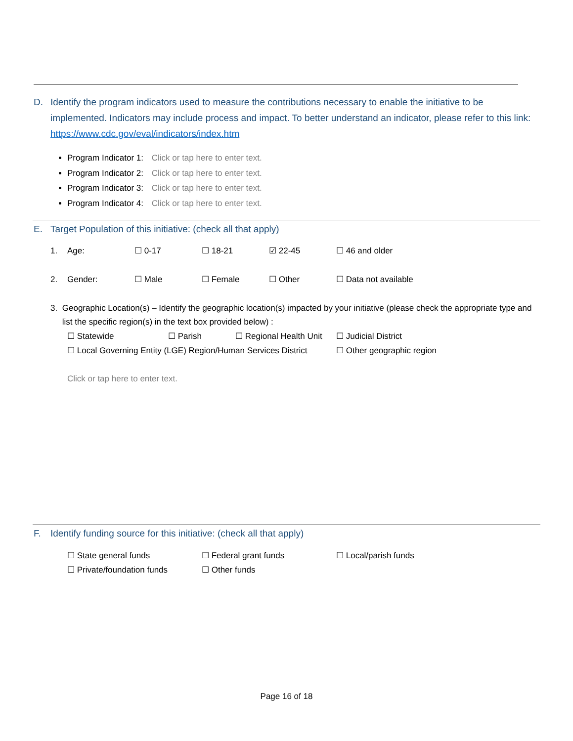D. Identify the program indicators used to measure the contributions necessary to enable the initiative to be implemented. Indicators may include process and impact. To better understand an indicator, please refer to this link: https://www.cdc.gov/eval/indicators/index.htm
Program Indicator 1: Click or tap here to enter text.
Program Indicator 2: Click or tap here to enter text.
Program Indicator 3: Click or tap here to enter text.
Program Indicator 4: Click or tap here to enter text.
E. Target Population of this initiative: (check all that apply)
1. Age: ☐ 0-17 ☐ 18-21 ☑ 22-45 ☐ 46 and older
2. Gender: ☐ Male ☐ Female ☐ Other ☐ Data not available
3. Geographic Location(s) – Identify the geographic location(s) impacted by your initiative (please check the appropriate type and list the specific region(s) in the text box provided below) :
☐ Statewide ☐ Parish ☐ Regional Health Unit ☐ Judicial District
☐ Local Governing Entity (LGE) Region/Human Services District ☐ Other geographic region
Click or tap here to enter text.
F. Identify funding source for this initiative: (check all that apply)
☐ State general funds ☐ Federal grant funds ☐ Local/parish funds
☐ Private/foundation funds ☐ Other funds
Page 16 of 18